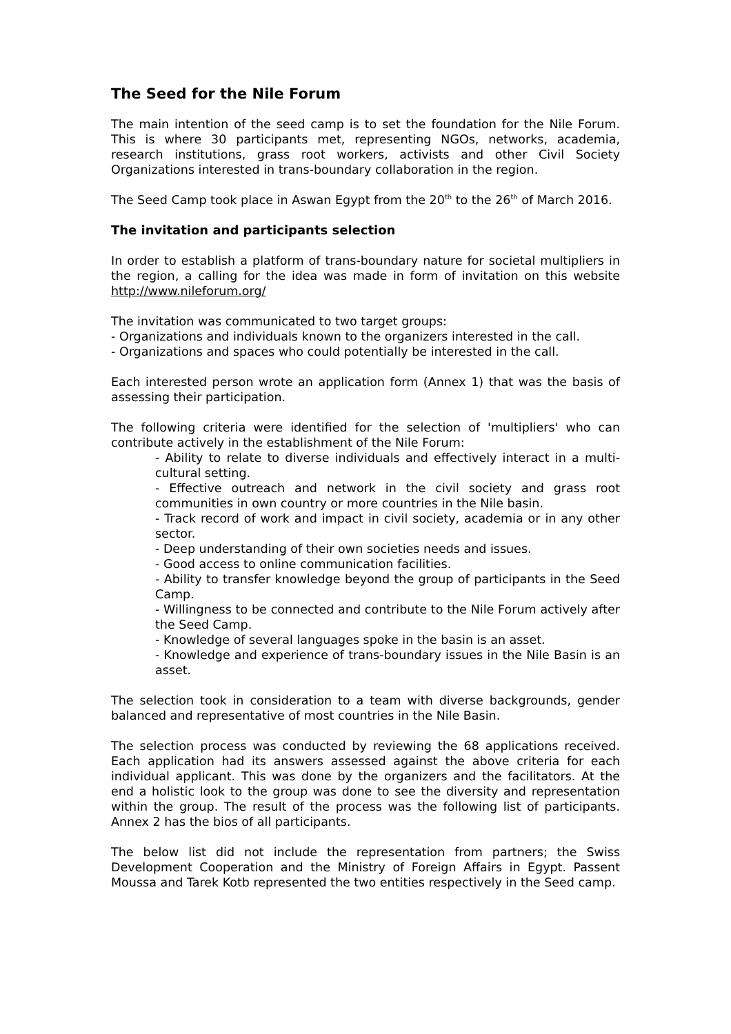The Seed for the Nile Forum
The main intention of the seed camp is to set the foundation for the Nile Forum. This is where 30 participants met, representing NGOs, networks, academia, research institutions, grass root workers, activists and other Civil Society Organizations interested in trans-boundary collaboration in the region.
The Seed Camp took place in Aswan Egypt from the 20<sup>th</sup> to the 26<sup>th</sup> of March 2016.
The invitation and participants selection
In order to establish a platform of trans-boundary nature for societal multipliers in the region, a calling for the idea was made in form of invitation on this website http://www.nileforum.org/
The invitation was communicated to two target groups:
- Organizations and individuals known to the organizers interested in the call.
- Organizations and spaces who could potentially be interested in the call.
Each interested person wrote an application form (Annex 1) that was the basis of assessing their participation.
The following criteria were identified for the selection of 'multipliers' who can contribute actively in the establishment of the Nile Forum:
- Ability to relate to diverse individuals and effectively interact in a multi-cultural setting.
- Effective outreach and network in the civil society and grass root communities in own country or more countries in the Nile basin.
- Track record of work and impact in civil society, academia or in any other sector.
- Deep understanding of their own societies needs and issues.
- Good access to online communication facilities.
- Ability to transfer knowledge beyond the group of participants in the Seed Camp.
- Willingness to be connected and contribute to the Nile Forum actively after the Seed Camp.
- Knowledge of several languages spoke in the basin is an asset.
- Knowledge and experience of trans-boundary issues in the Nile Basin is an asset.
The selection took in consideration to a team with diverse backgrounds, gender balanced and representative of most countries in the Nile Basin.
The selection process was conducted by reviewing the 68 applications received. Each application had its answers assessed against the above criteria for each individual applicant. This was done by the organizers and the facilitators. At the end a holistic look to the group was done to see the diversity and representation within the group. The result of the process was the following list of participants. Annex 2 has the bios of all participants.
The below list did not include the representation from partners; the Swiss Development Cooperation and the Ministry of Foreign Affairs in Egypt. Passent Moussa and Tarek Kotb represented the two entities respectively in the Seed camp.